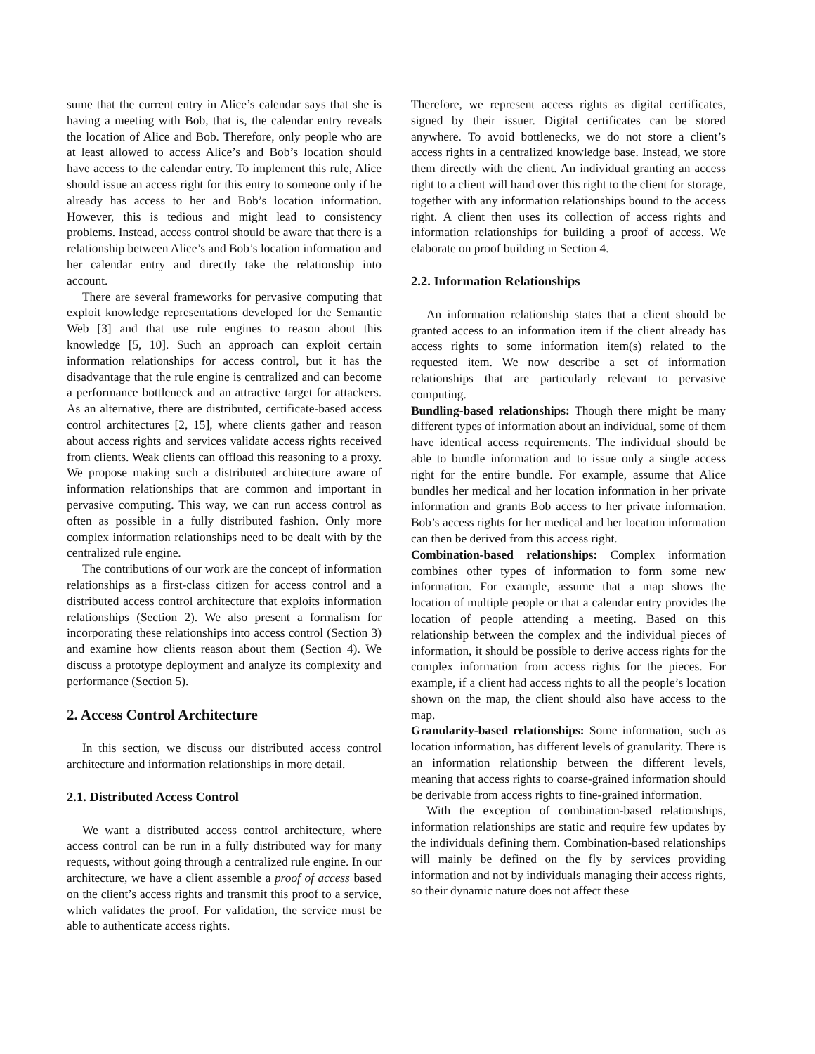sume that the current entry in Alice’s calendar says that she is having a meeting with Bob, that is, the calendar entry reveals the location of Alice and Bob. Therefore, only people who are at least allowed to access Alice’s and Bob’s location should have access to the calendar entry. To implement this rule, Alice should issue an access right for this entry to someone only if he already has access to her and Bob’s location information. However, this is tedious and might lead to consistency problems. Instead, access control should be aware that there is a relationship between Alice’s and Bob’s location information and her calendar entry and directly take the relationship into account.
There are several frameworks for pervasive computing that exploit knowledge representations developed for the Semantic Web [3] and that use rule engines to reason about this knowledge [5, 10]. Such an approach can exploit certain information relationships for access control, but it has the disadvantage that the rule engine is centralized and can become a performance bottleneck and an attractive target for attackers. As an alternative, there are distributed, certificate-based access control architectures [2, 15], where clients gather and reason about access rights and services validate access rights received from clients. Weak clients can offload this reasoning to a proxy. We propose making such a distributed architecture aware of information relationships that are common and important in pervasive computing. This way, we can run access control as often as possible in a fully distributed fashion. Only more complex information relationships need to be dealt with by the centralized rule engine.
The contributions of our work are the concept of information relationships as a first-class citizen for access control and a distributed access control architecture that exploits information relationships (Section 2). We also present a formalism for incorporating these relationships into access control (Section 3) and examine how clients reason about them (Section 4). We discuss a prototype deployment and analyze its complexity and performance (Section 5).
2. Access Control Architecture
In this section, we discuss our distributed access control architecture and information relationships in more detail.
2.1. Distributed Access Control
We want a distributed access control architecture, where access control can be run in a fully distributed way for many requests, without going through a centralized rule engine. In our architecture, we have a client assemble a proof of access based on the client’s access rights and transmit this proof to a service, which validates the proof. For validation, the service must be able to authenticate access rights.
Therefore, we represent access rights as digital certificates, signed by their issuer. Digital certificates can be stored anywhere. To avoid bottlenecks, we do not store a client’s access rights in a centralized knowledge base. Instead, we store them directly with the client. An individual granting an access right to a client will hand over this right to the client for storage, together with any information relationships bound to the access right. A client then uses its collection of access rights and information relationships for building a proof of access. We elaborate on proof building in Section 4.
2.2. Information Relationships
An information relationship states that a client should be granted access to an information item if the client already has access rights to some information item(s) related to the requested item. We now describe a set of information relationships that are particularly relevant to pervasive computing.
Bundling-based relationships: Though there might be many different types of information about an individual, some of them have identical access requirements. The individual should be able to bundle information and to issue only a single access right for the entire bundle. For example, assume that Alice bundles her medical and her location information in her private information and grants Bob access to her private information. Bob’s access rights for her medical and her location information can then be derived from this access right.
Combination-based relationships: Complex information combines other types of information to form some new information. For example, assume that a map shows the location of multiple people or that a calendar entry provides the location of people attending a meeting. Based on this relationship between the complex and the individual pieces of information, it should be possible to derive access rights for the complex information from access rights for the pieces. For example, if a client had access rights to all the people’s location shown on the map, the client should also have access to the map.
Granularity-based relationships: Some information, such as location information, has different levels of granularity. There is an information relationship between the different levels, meaning that access rights to coarse-grained information should be derivable from access rights to fine-grained information.
With the exception of combination-based relationships, information relationships are static and require few updates by the individuals defining them. Combination-based relationships will mainly be defined on the fly by services providing information and not by individuals managing their access rights, so their dynamic nature does not affect these